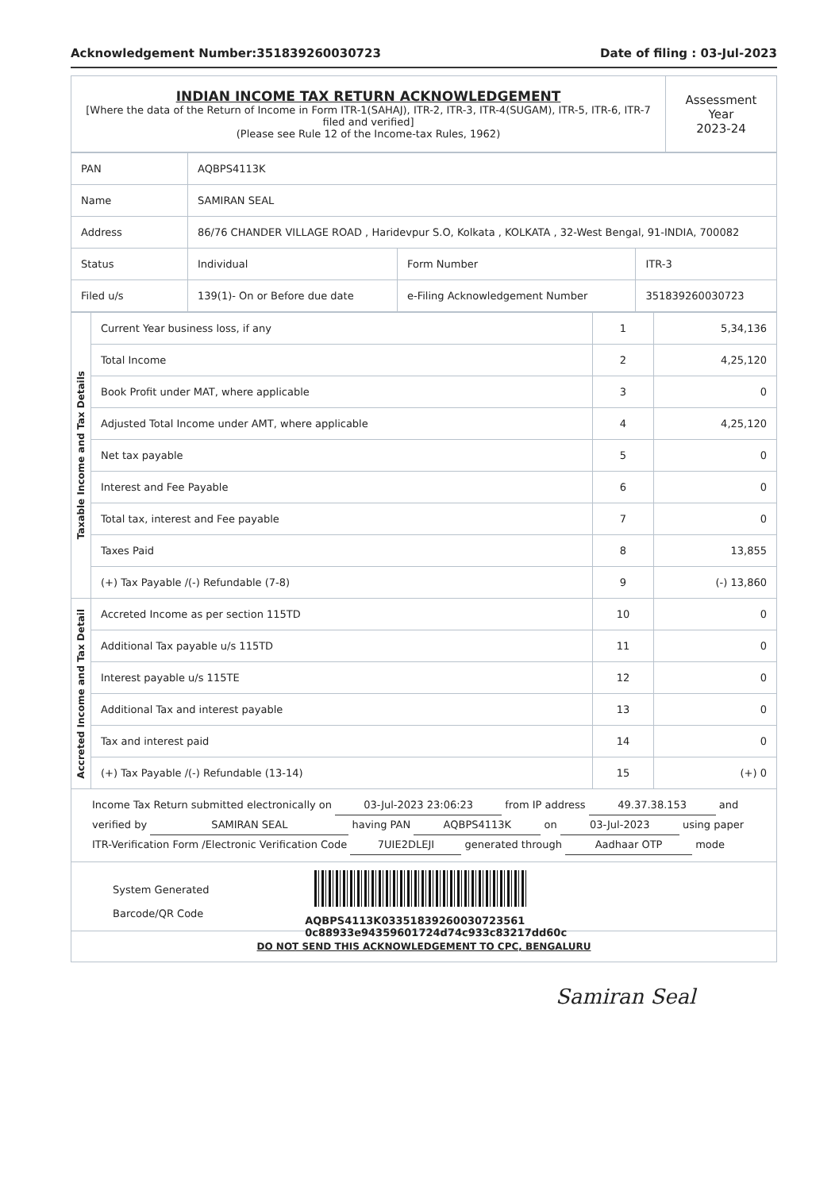Acknowledgement Number:351839260030723 Date of filing : 03-Jul-2023
| INDIAN INCOME TAX RETURN ACKNOWLEDGEMENT [Where the data of the Return of Income in Form ITR-1(SAHAJ), ITR-2, ITR-3, ITR-4(SUGAM), ITR-5, ITR-6, ITR-7 filed and verified] (Please see Rule 12 of the Income-tax Rules, 1962) | Assessment Year 2023-24 |
| PAN | AQBPS4113K | | |
| Name | SAMIRAN SEAL | | |
| Address | 86/76 CHANDER VILLAGE ROAD , Haridevpur S.O, Kolkata , KOLKATA , 32-West Bengal, 91-INDIA, 700082 | | |
| Status | Individual | Form Number | ITR-3 |
| Filed u/s | 139(1)- On or Before due date | e-Filing Acknowledgement Number | 351839260030723 |
| Taxable Income and Tax Details | Current Year business loss, if any | 1 | 5,34,136 |
| | Total Income | 2 | 4,25,120 |
| | Book Profit under MAT, where applicable | 3 | 0 |
| | Adjusted Total Income under AMT, where applicable | 4 | 4,25,120 |
| | Net tax payable | 5 | 0 |
| | Interest and Fee Payable | 6 | 0 |
| | Total tax, interest and Fee payable | 7 | 0 |
| | Taxes Paid | 8 | 13,855 |
| | (+) Tax Payable /(-) Refundable (7-8) | 9 | (-) 13,860 |
| Accreted Income and Tax Detail | Accreted Income as per section 115TD | 10 | 0 |
| | Additional Tax payable u/s 115TD | 11 | 0 |
| | Interest payable u/s 115TE | 12 | 0 |
| | Additional Tax and interest payable | 13 | 0 |
| | Tax and interest paid | 14 | 0 |
| | (+) Tax Payable /(-) Refundable (13-14) | 15 | (+) 0 |
Income Tax Return submitted electronically on 03-Jul-2023 23:06:23 from IP address 49.37.38.153 and verified by SAMIRAN SEAL having PAN AQBPS4113K on 03-Jul-2023 using paper ITR-Verification Form /Electronic Verification Code 7UIE2DLEJI generated through Aadhaar OTP mode
System Generated
Barcode/QR Code
AQBPS4113K03351839260030723561​0c88933e94359601724d74c933c83217dd60c
DO NOT SEND THIS ACKNOWLEDGEMENT TO CPC, BENGALURU
Samiran Seal